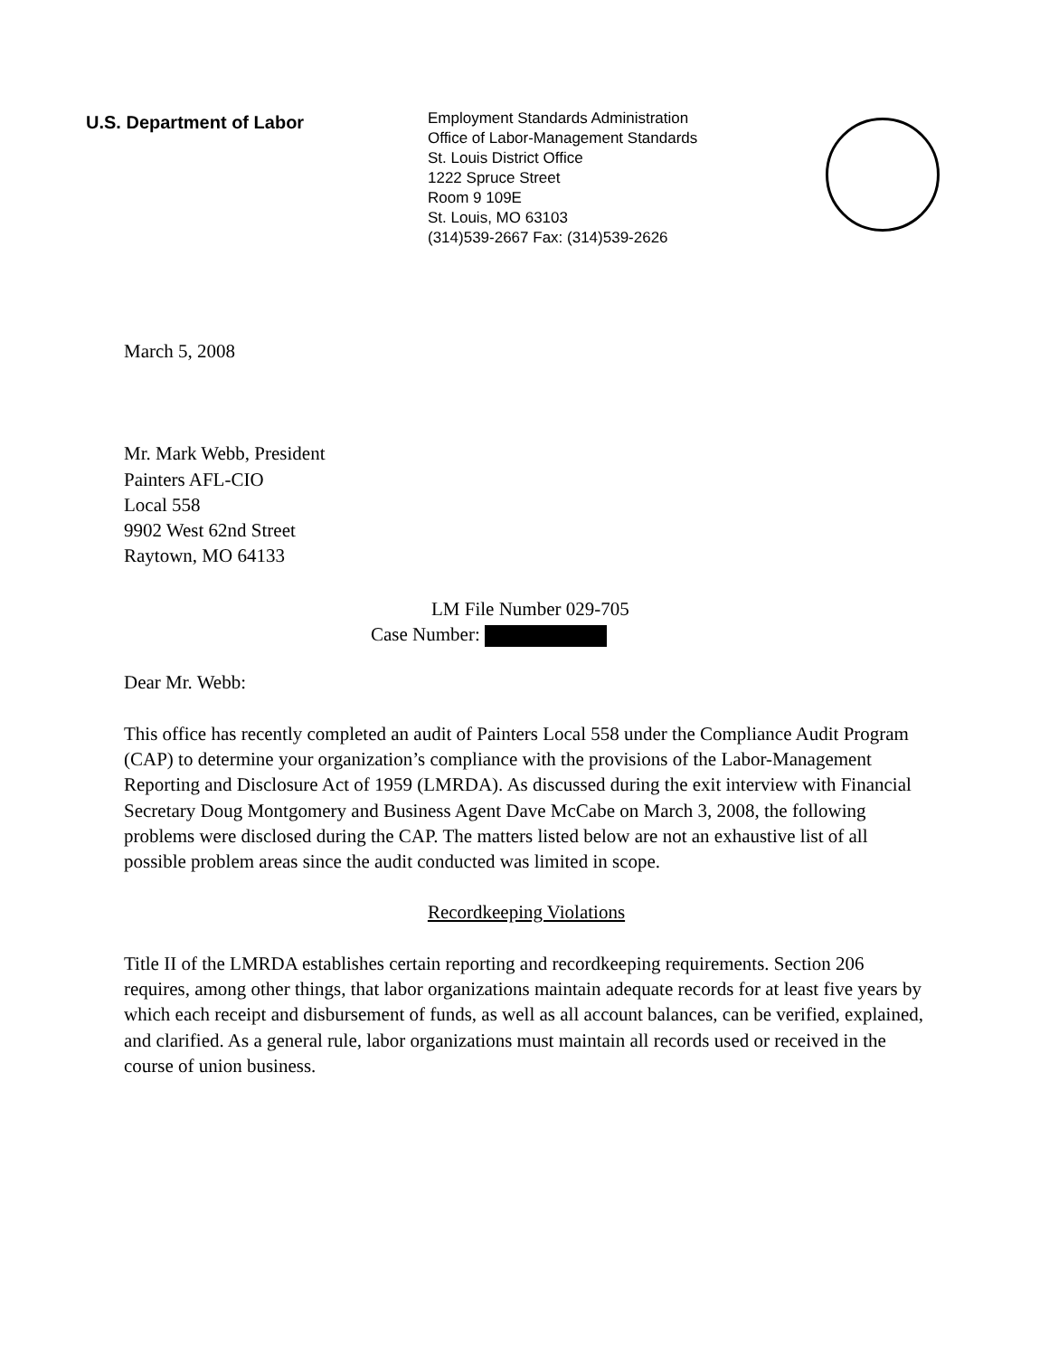U.S. Department of Labor
Employment Standards Administration
Office of Labor-Management Standards
St. Louis District Office
1222 Spruce Street
Room 9 109E
St. Louis, MO 63103
(314)539-2667 Fax: (314)539-2626
March 5, 2008
Mr. Mark Webb, President
Painters AFL-CIO
Local 558
9902 West 62nd Street
Raytown, MO 64133
LM File Number 029-705
Case Number:
Dear Mr. Webb:
This office has recently completed an audit of Painters Local 558 under the Compliance Audit Program (CAP) to determine your organization’s compliance with the provisions of the Labor-Management Reporting and Disclosure Act of 1959 (LMRDA). As discussed during the exit interview with Financial Secretary Doug Montgomery and Business Agent Dave McCabe on March 3, 2008, the following problems were disclosed during the CAP. The matters listed below are not an exhaustive list of all possible problem areas since the audit conducted was limited in scope.
Recordkeeping Violations
Title II of the LMRDA establishes certain reporting and recordkeeping requirements. Section 206 requires, among other things, that labor organizations maintain adequate records for at least five years by which each receipt and disbursement of funds, as well as all account balances, can be verified, explained, and clarified. As a general rule, labor organizations must maintain all records used or received in the course of union business.